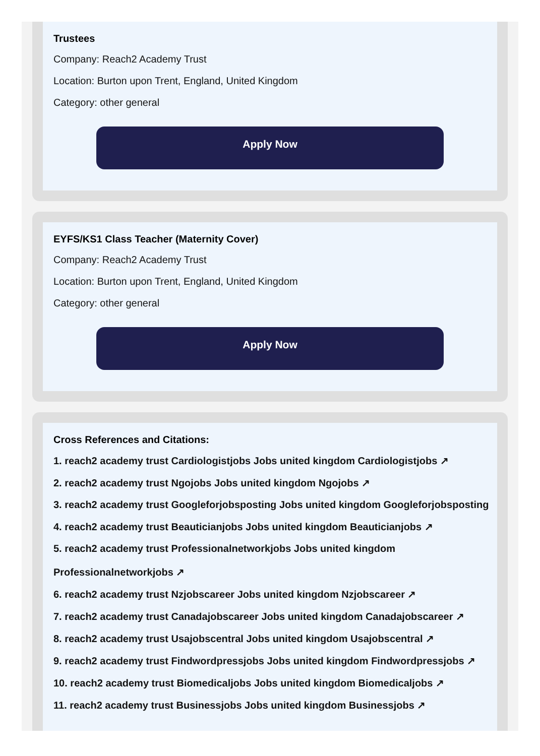Trustees
Company: Reach2 Academy Trust
Location: Burton upon Trent, England, United Kingdom
Category: other general
Apply Now
EYFS/KS1 Class Teacher (Maternity Cover)
Company: Reach2 Academy Trust
Location: Burton upon Trent, England, United Kingdom
Category: other general
Apply Now
Cross References and Citations:
1. reach2 academy trust Cardiologistjobs Jobs united kingdom Cardiologistjobs ↗
2. reach2 academy trust Ngojobs Jobs united kingdom Ngojobs ↗
3. reach2 academy trust Googleforjobsposting Jobs united kingdom Googleforjobsposting
4. reach2 academy trust Beauticianjobs Jobs united kingdom Beauticianjobs ↗
5. reach2 academy trust Professionalnetworkjobs Jobs united kingdom
Professionalnetworkjobs ↗
6. reach2 academy trust Nzjobscareer Jobs united kingdom Nzjobscareer ↗
7. reach2 academy trust Canadajobscareer Jobs united kingdom Canadajobscareer ↗
8. reach2 academy trust Usajobscentral Jobs united kingdom Usajobscentral ↗
9. reach2 academy trust Findwordpressjobs Jobs united kingdom Findwordpressjobs ↗
10. reach2 academy trust Biomedicaljobs Jobs united kingdom Biomedicaljobs ↗
11. reach2 academy trust Businessjobs Jobs united kingdom Businessjobs ↗